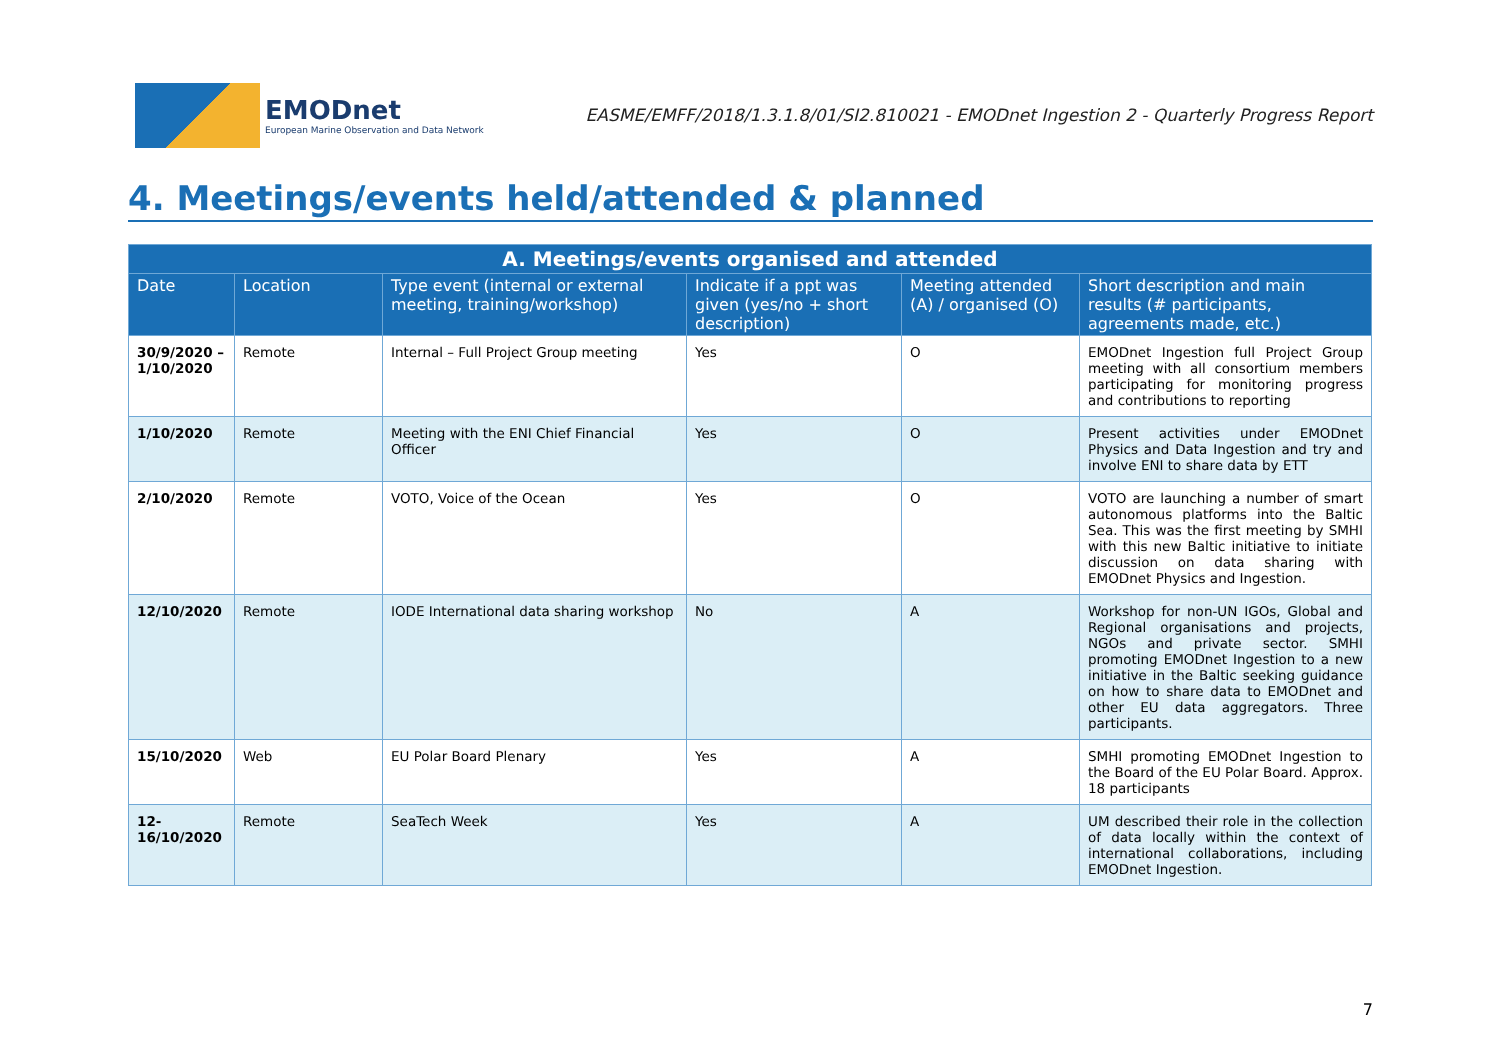EMODnet
European Marine Observation and Data Network
EASME/EMFF/2018/1.3.1.8/01/SI2.810021 - EMODnet Ingestion 2 - Quarterly Progress Report
4. Meetings/events held/attended & planned
| A. Meetings/events organised and attended | | | | | |
| --- | --- | --- | --- | --- | --- |
| Date | Location | Type event (internal or external meeting, training/workshop) | Indicate if a ppt was given (yes/no + short description) | Meeting attended (A) / organised (O) | Short description and main results (# participants, agreements made, etc.) |
| 30/9/2020 – 1/10/2020 | Remote | Internal – Full Project Group meeting | Yes | O | EMODnet Ingestion full Project Group meeting with all consortium members participating for monitoring progress and contributions to reporting |
| 1/10/2020 | Remote | Meeting with the ENI Chief Financial Officer | Yes | O | Present activities under EMODnet Physics and Data Ingestion and try and involve ENI to share data by ETT |
| 2/10/2020 | Remote | VOTO, Voice of the Ocean | Yes | O | VOTO are launching a number of smart autonomous platforms into the Baltic Sea. This was the first meeting by SMHI with this new Baltic initiative to initiate discussion on data sharing with EMODnet Physics and Ingestion. |
| 12/10/2020 | Remote | IODE International data sharing workshop | No | A | Workshop for non-UN IGOs, Global and Regional organisations and projects, NGOs and private sector. SMHI promoting EMODnet Ingestion to a new initiative in the Baltic seeking guidance on how to share data to EMODnet and other EU data aggregators. Three participants. |
| 15/10/2020 | Web | EU Polar Board Plenary | Yes | A | SMHI promoting EMODnet Ingestion to the Board of the EU Polar Board. Approx. 18 participants |
| 12-16/10/2020 | Remote | SeaTech Week | Yes | A | UM described their role in the collection of data locally within the context of international collaborations, including EMODnet Ingestion. |
7